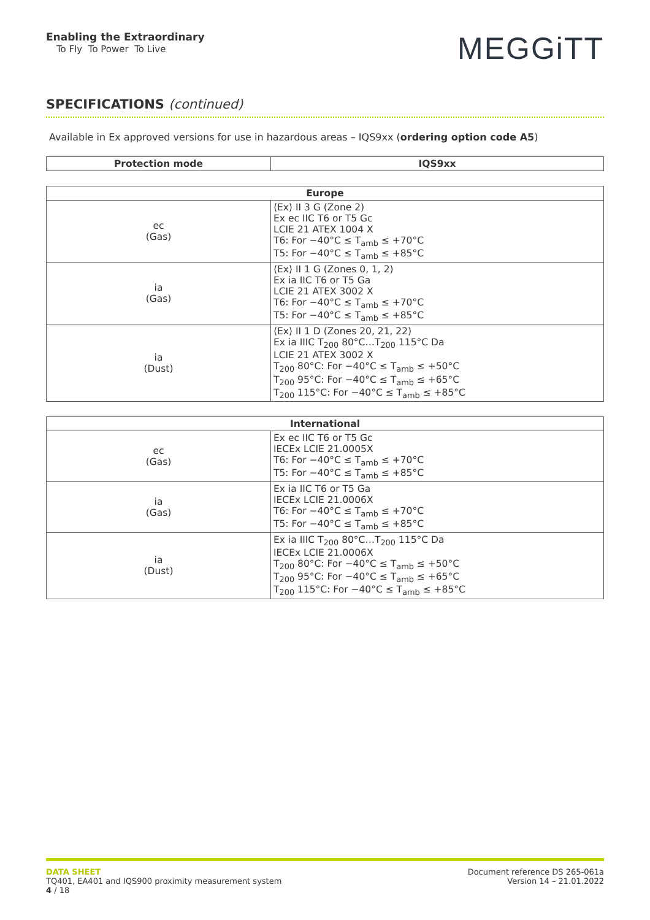Enabling the Extraordinary
To Fly To Power To Live
MEGGiTT
SPECIFICATIONS (continued)
Available in Ex approved versions for use in hazardous areas – IQS9xx (ordering option code A5)
| Protection mode | IQS9xx |
| --- | --- |
| Europe | |
| --- | --- |
| ec (Gas) | ⟨Ex⟩ II 3 G (Zone 2) Ex ec IIC T6 or T5 Gc LCIE 21 ATEX 1004 X T6: For −40°C ≤ T<sub>amb</sub> ≤ +70°C T5: For −40°C ≤ T<sub>amb</sub> ≤ +85°C |
| ia (Gas) | ⟨Ex⟩ II 1 G (Zones 0, 1, 2) Ex ia IIC T6 or T5 Ga LCIE 21 ATEX 3002 X T6: For −40°C ≤ T<sub>amb</sub> ≤ +70°C T5: For −40°C ≤ T<sub>amb</sub> ≤ +85°C |
| ia (Dust) | ⟨Ex⟩ II 1 D (Zones 20, 21, 22) Ex ia IIIC T<sub>200</sub> 80°C…T<sub>200</sub> 115°C Da LCIE 21 ATEX 3002 X T<sub>200</sub> 80°C: For −40°C ≤ T<sub>amb</sub> ≤ +50°C T<sub>200</sub> 95°C: For −40°C ≤ T<sub>amb</sub> ≤ +65°C T<sub>200</sub> 115°C: For −40°C ≤ T<sub>amb</sub> ≤ +85°C |
| International | |
| --- | --- |
| ec (Gas) | Ex ec IIC T6 or T5 Gc IECEx LCIE 21.0005X T6: For −40°C ≤ T<sub>amb</sub> ≤ +70°C T5: For −40°C ≤ T<sub>amb</sub> ≤ +85°C |
| ia (Gas) | Ex ia IIC T6 or T5 Ga IECEx LCIE 21.0006X T6: For −40°C ≤ T<sub>amb</sub> ≤ +70°C T5: For −40°C ≤ T<sub>amb</sub> ≤ +85°C |
| ia (Dust) | Ex ia IIIC T<sub>200</sub> 80°C…T<sub>200</sub> 115°C Da IECEx LCIE 21.0006X T<sub>200</sub> 80°C: For −40°C ≤ T<sub>amb</sub> ≤ +50°C T<sub>200</sub> 95°C: For −40°C ≤ T<sub>amb</sub> ≤ +65°C T<sub>200</sub> 115°C: For −40°C ≤ T<sub>amb</sub> ≤ +85°C |
DATA SHEET
TQ401, EA401 and IQS900 proximity measurement system
4 / 18
Document reference DS 265-061a
Version 14 – 21.01.2022